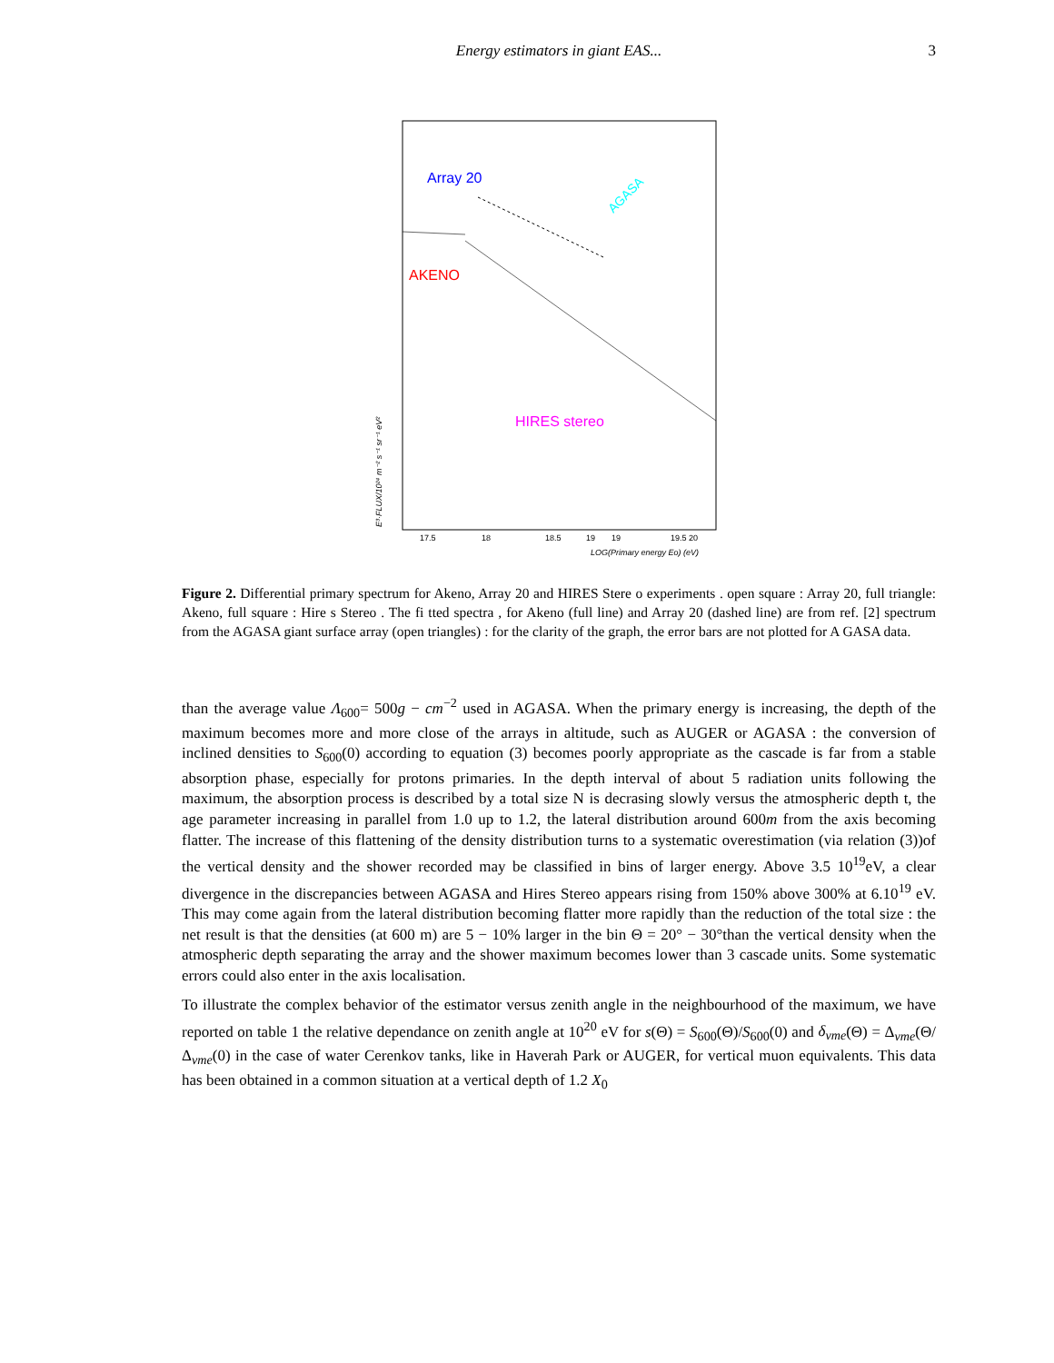Energy estimators in giant EAS... 3
Array 20
AKENO
HIRES stereo
AGASA
17.5
18
18.5
19
19
19.5 20
LOG(Primary energy Eo) (eV)
E³·FLUX/10²⁴ m⁻² s⁻¹ sr⁻¹ eV²
Figure 2. Differential primary spectrum for Akeno, Array 20 and HIRES Stere o experiments . open square : Array 20, full triangle: Akeno, full square : Hire s Stereo . The fi tted spectra , for Akeno (full line) and Array 20 (dashed line) are from ref. [2] spectrum from the AGASA giant surface array (open triangles) : for the clarity of the graph, the error bars are not plotted for A GASA data.
than the average value Λ<sub>600</sub>= 500g − cm<sup>−2</sup> used in AGASA. When the primary energy is increasing, the depth of the maximum becomes more and more close of the arrays in altitude, such as AUGER or AGASA : the conversion of inclined densities to S<sub>600</sub>(0) according to equation (3) becomes poorly appropriate as the cascade is far from a stable absorption phase, especially for protons primaries. In the depth interval of about 5 radiation units following the maximum, the absorption process is described by a total size N is decrasing slowly versus the atmospheric depth t, the age parameter increasing in parallel from 1.0 up to 1.2, the lateral distribution around 600m from the axis becoming flatter. The increase of this flattening of the density distribution turns to a systematic overestimation (via relation (3))of the vertical density and the shower recorded may be classified in bins of larger energy. Above 3.5 10<sup>19</sup>eV, a clear divergence in the discrepancies between AGASA and Hires Stereo appears rising from 150% above 300% at 6.10<sup>19</sup> eV. This may come again from the lateral distribution becoming flatter more rapidly than the reduction of the total size : the net result is that the densities (at 600 m) are 5 − 10% larger in the bin Θ = 20° − 30°than the vertical density when the atmospheric depth separating the array and the shower maximum becomes lower than 3 cascade units. Some systematic errors could also enter in the axis localisation.
To illustrate the complex behavior of the estimator versus zenith angle in the neighbourhood of the maximum, we have reported on table 1 the relative dependance on zenith angle at 10<sup>20</sup> eV for s(Θ) = S<sub>600</sub>(Θ)/S<sub>600</sub>(0) and δ<sub>vme</sub>(Θ) = Δ<sub>vme</sub>(Θ/Δ<sub>vme</sub>(0) in the case of water Cerenkov tanks, like in Haverah Park or AUGER, for vertical muon equivalents. This data has been obtained in a common situation at a vertical depth of 1.2 X<sub>0</sub>